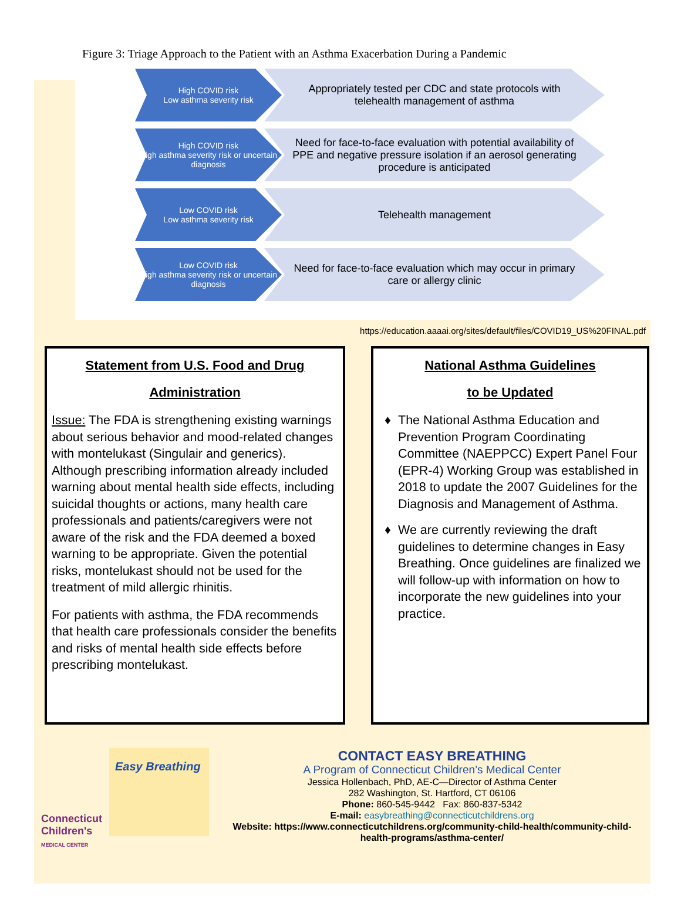Figure 3: Triage Approach to the Patient with an Asthma Exacerbation During a Pandemic
High COVID risk
Low asthma severity risk
Appropriately tested per CDC and state protocols with telehealth management of asthma
High COVID risk
High asthma severity risk or uncertain diagnosis
Need for face-to-face evaluation with potential availability of PPE and negative pressure isolation if an aerosol generating procedure is anticipated
Low COVID risk
Low asthma severity risk
Telehealth management
Low COVID risk
High asthma severity risk or uncertain diagnosis
Need for face-to-face evaluation which may occur in primary care or allergy clinic
https://education.aaaai.org/sites/default/files/COVID19_US%20FINAL.pdf
Statement from U.S. Food and Drug
Administration
Issue: The FDA is strengthening existing warnings about serious behavior and mood-related changes with montelukast (Singulair and generics). Although prescribing information already included warning about mental health side effects, including suicidal thoughts or actions, many health care professionals and patients/caregivers were not aware of the risk and the FDA deemed a boxed warning to be appropriate. Given the potential risks, montelukast should not be used for the treatment of mild allergic rhinitis.
For patients with asthma, the FDA recommends that health care professionals consider the benefits and risks of mental health side effects before prescribing montelukast.
National Asthma Guidelines
to be Updated
The National Asthma Education and Prevention Program Coordinating Committee (NAEPPCC) Expert Panel Four (EPR-4) Working Group was established in 2018 to update the 2007 Guidelines for the Diagnosis and Management of Asthma.
We are currently reviewing the draft guidelines to determine changes in Easy Breathing. Once guidelines are finalized we will follow-up with information on how to incorporate the new guidelines into your practice.
Connecticut Children's MEDICAL CENTER
Easy Breathing
CONTACT EASY BREATHING
A Program of Connecticut Children’s Medical Center
Jessica Hollenbach, PhD, AE-C—Director of Asthma Center
282 Washington, St. Hartford, CT 06106
Phone: 860-545-9442 Fax: 860-837-5342
E-mail: easybreathing@connecticutchildrens.org
Website: https://www.connecticutchildrens.org/community-child-health/community-child-health-programs/asthma-center/